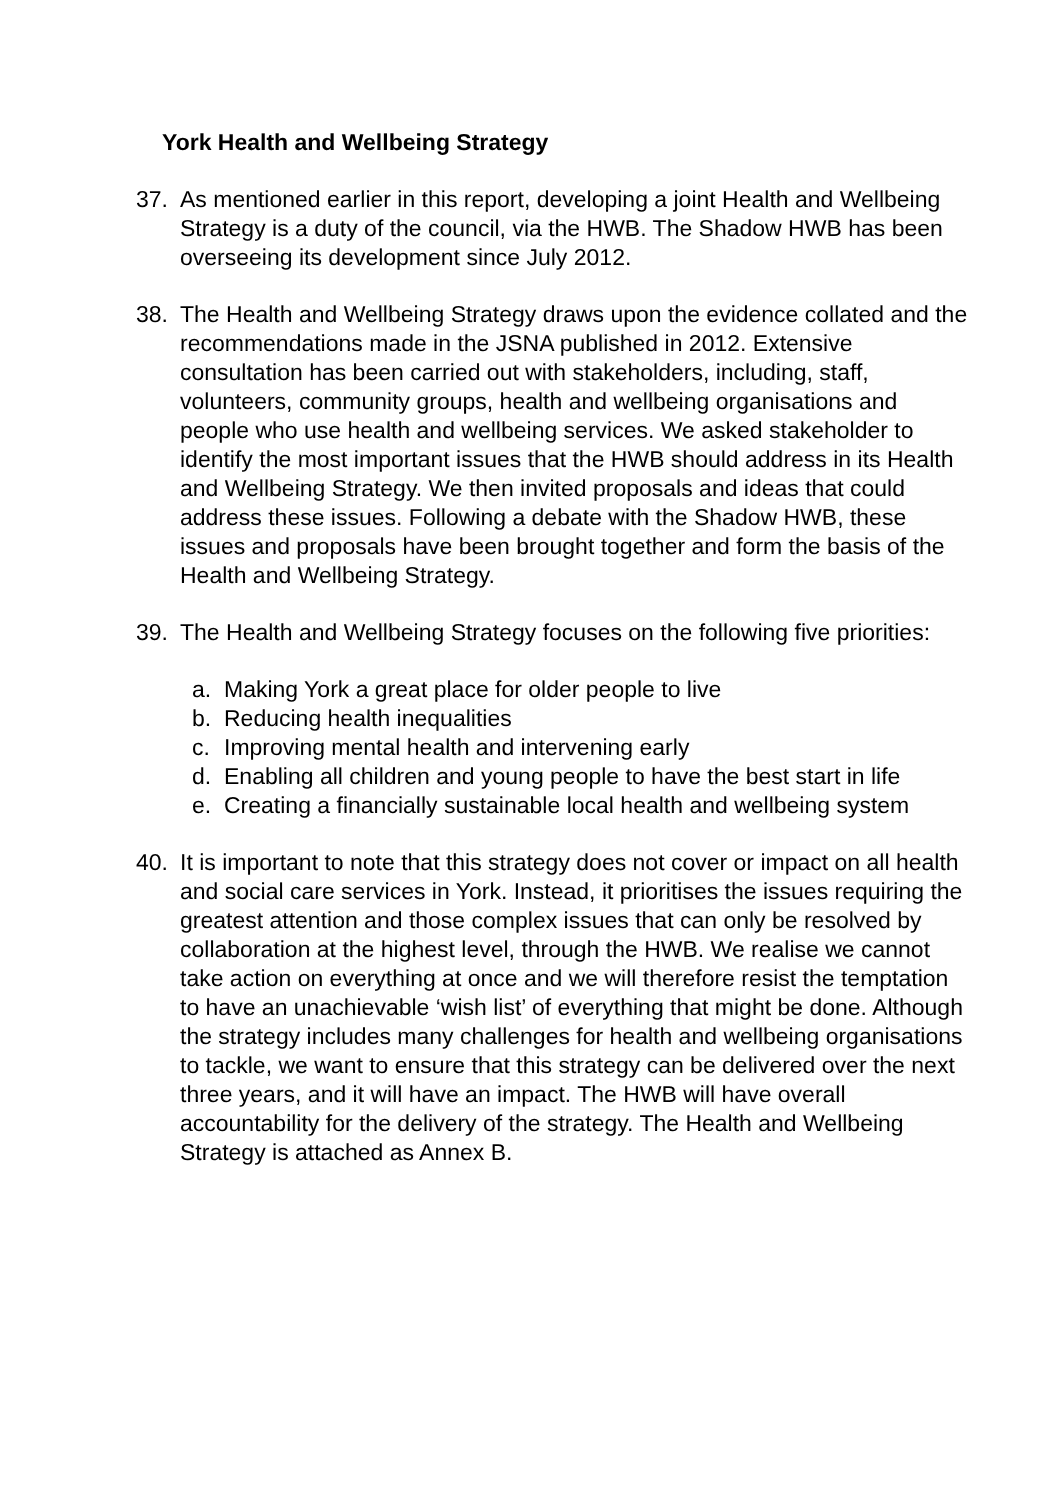York Health and Wellbeing Strategy
37. As mentioned earlier in this report, developing a joint Health and Wellbeing Strategy is a duty of the council, via the HWB. The Shadow HWB has been overseeing its development since July 2012.
38. The Health and Wellbeing Strategy draws upon the evidence collated and the recommendations made in the JSNA published in 2012. Extensive consultation has been carried out with stakeholders, including, staff, volunteers, community groups, health and wellbeing organisations and people who use health and wellbeing services. We asked stakeholder to identify the most important issues that the HWB should address in its Health and Wellbeing Strategy. We then invited proposals and ideas that could address these issues. Following a debate with the Shadow HWB, these issues and proposals have been brought together and form the basis of the Health and Wellbeing Strategy.
39. The Health and Wellbeing Strategy focuses on the following five priorities:
a. Making York a great place for older people to live
b. Reducing health inequalities
c. Improving mental health and intervening early
d. Enabling all children and young people to have the best start in life
e. Creating a financially sustainable local health and wellbeing system
40. It is important to note that this strategy does not cover or impact on all health and social care services in York. Instead, it prioritises the issues requiring the greatest attention and those complex issues that can only be resolved by collaboration at the highest level, through the HWB. We realise we cannot take action on everything at once and we will therefore resist the temptation to have an unachievable ‘wish list’ of everything that might be done. Although the strategy includes many challenges for health and wellbeing organisations to tackle, we want to ensure that this strategy can be delivered over the next three years, and it will have an impact. The HWB will have overall accountability for the delivery of the strategy. The Health and Wellbeing Strategy is attached as Annex B.